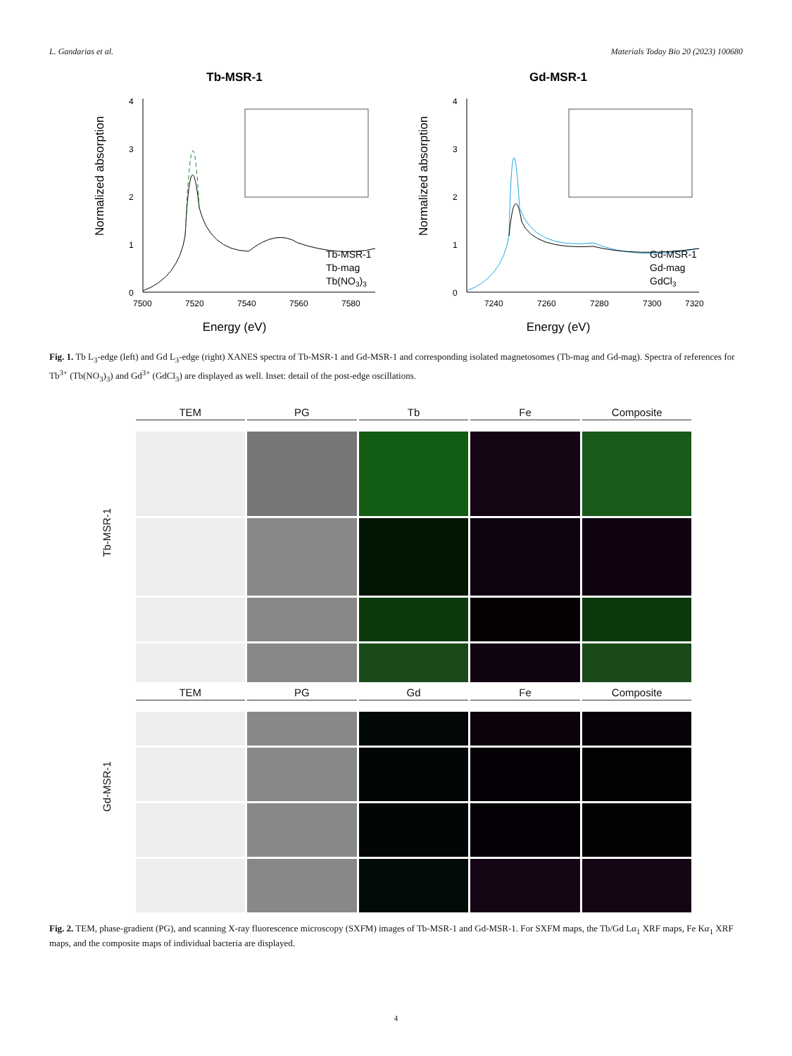L. Gandarias et al. Materials Today Bio 20 (2023) 100680
Tb-MSR-1
0
1
2
3
4
7500
7520
7540
7560
7580
Energy (eV)
Normalized absorption
Tb-MSR-1
Tb-mag
Tb(NO3)3
Gd-MSR-1
0
1
2
3
4
7240
7260
7280
7300
7320
Energy (eV)
Normalized absorption
Gd-MSR-1
Gd-mag
GdCl3
Fig. 1. Tb L<sub>3</sub>-edge (left) and Gd L<sub>3</sub>-edge (right) XANES spectra of Tb-MSR-1 and Gd-MSR-1 and corresponding isolated magnetosomes (Tb-mag and Gd-mag). Spectra of references for Tb<sup>3+</sup> (Tb(NO<sub>3</sub>)<sub>3</sub>) and Gd<sup>3+</sup> (GdCl<sub>3</sub>) are displayed as well. Inset: detail of the post-edge oscillations.
TEM PG Tb Fe Composite
Tb-MSR-1
TEM PG Gd Fe Composite
Gd-MSR-1
Fig. 2. TEM, phase-gradient (PG), and scanning X-ray fluorescence microscopy (SXFM) images of Tb-MSR-1 and Gd-MSR-1. For SXFM maps, the Tb/Gd Lα<sub>1</sub> XRF maps, Fe Kα<sub>1</sub> XRF maps, and the composite maps of individual bacteria are displayed.
4